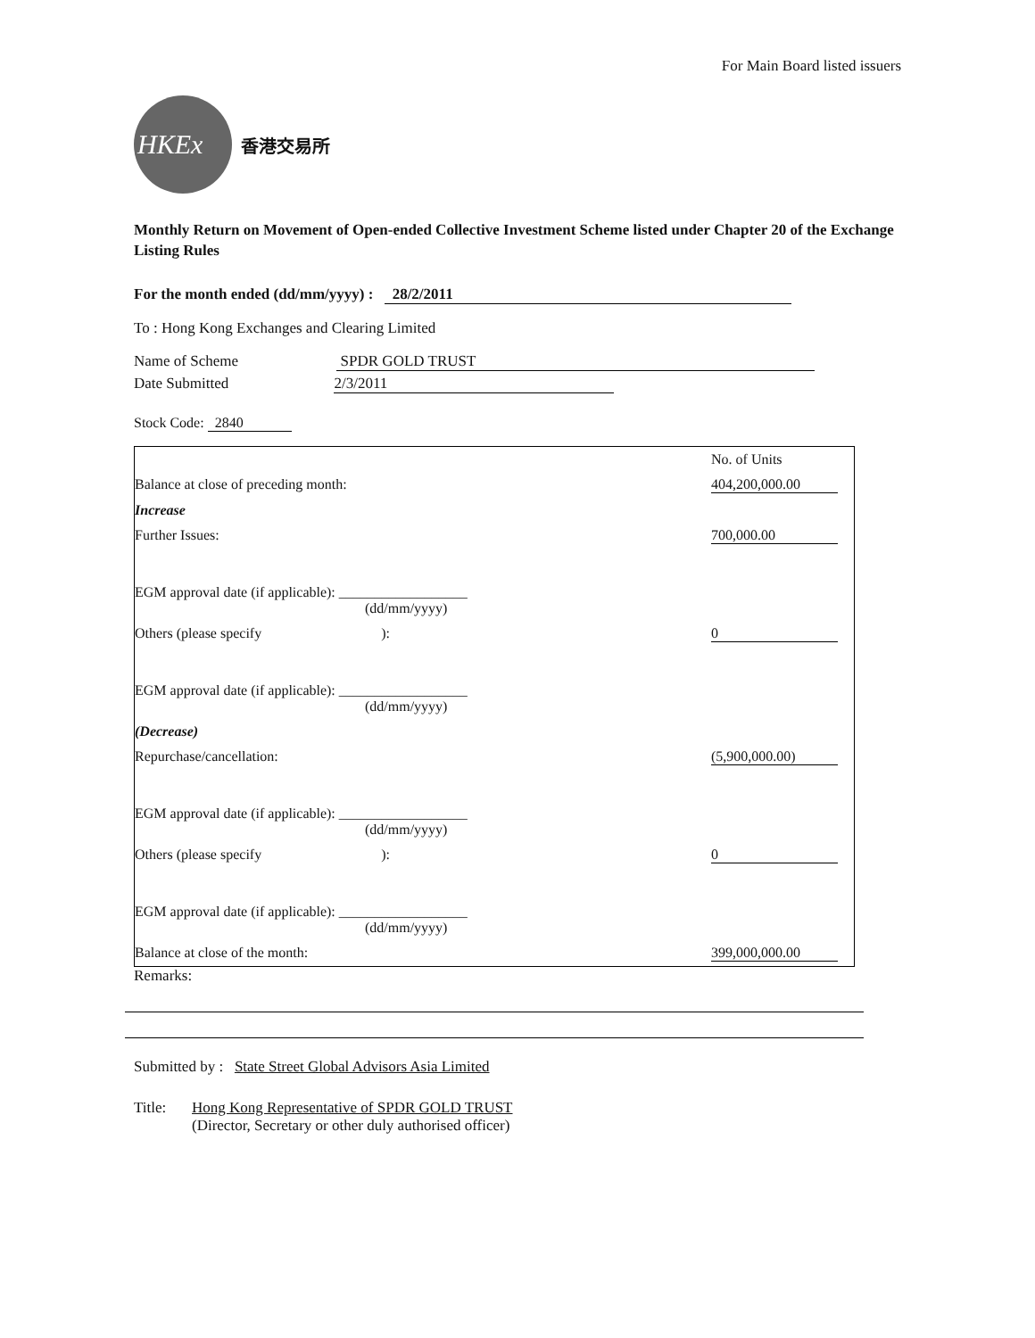For Main Board listed issuers
HKEx
香港交易所
Monthly Return on Movement of Open-ended Collective Investment Scheme listed under Chapter 20 of the Exchange Listing Rules
For the month ended (dd/mm/yyyy) : 28/2/2011
To : Hong Kong Exchanges and Clearing Limited
Name of Scheme SPDR GOLD TRUST
Date Submitted 2/3/2011
Stock Code: 2840
| | No. of Units |
| Balance at close of preceding month: | 404,200,000.00 |
| Increase | |
| Further Issues: | 700,000.00 |
| EGM approval date (if applicable): __________________ (dd/mm/yyyy) | |
| Others (please specify ): | 0 |
| EGM approval date (if applicable): __________________ (dd/mm/yyyy) | |
| (Decrease) | |
| Repurchase/cancellation: | (5,900,000.00) |
| EGM approval date (if applicable): __________________ (dd/mm/yyyy) | |
| Others (please specify ): | 0 |
| EGM approval date (if applicable): __________________ (dd/mm/yyyy) | |
| Balance at close of the month: | 399,000,000.00 |
Remarks:
Submitted by : State Street Global Advisors Asia Limited
Title: Hong Kong Representative of SPDR GOLD TRUST
(Director, Secretary or other duly authorised officer)